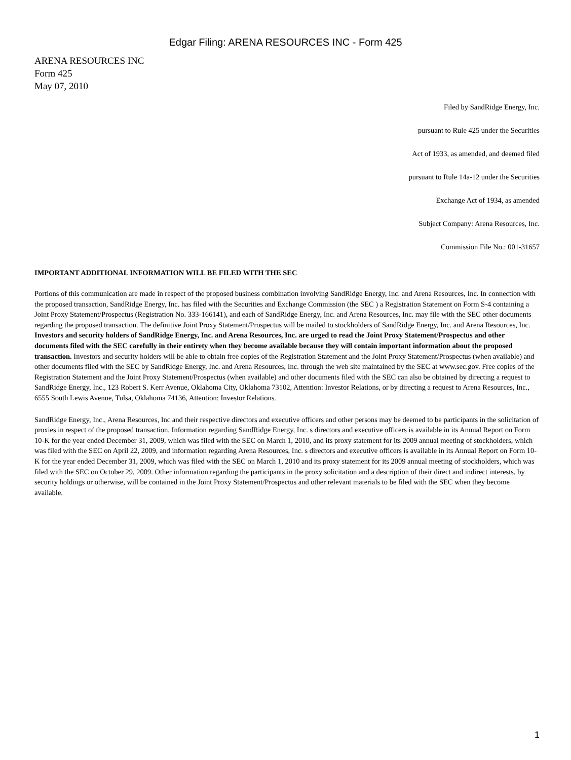Edgar Filing: ARENA RESOURCES INC - Form 425
ARENA RESOURCES INC
Form 425
May 07, 2010
Filed by SandRidge Energy, Inc.
pursuant to Rule 425 under the Securities
Act of 1933, as amended, and deemed filed
pursuant to Rule 14a-12 under the Securities
Exchange Act of 1934, as amended
Subject Company: Arena Resources, Inc.
Commission File No.: 001-31657
IMPORTANT ADDITIONAL INFORMATION WILL BE FILED WITH THE SEC
Portions of this communication are made in respect of the proposed business combination involving SandRidge Energy, Inc. and Arena Resources, Inc. In connection with the proposed transaction, SandRidge Energy, Inc. has filed with the Securities and Exchange Commission (the SEC ) a Registration Statement on Form S-4 containing a Joint Proxy Statement/Prospectus (Registration No. 333-166141), and each of SandRidge Energy, Inc. and Arena Resources, Inc. may file with the SEC other documents regarding the proposed transaction. The definitive Joint Proxy Statement/Prospectus will be mailed to stockholders of SandRidge Energy, Inc. and Arena Resources, Inc. Investors and security holders of SandRidge Energy, Inc. and Arena Resources, Inc. are urged to read the Joint Proxy Statement/Prospectus and other documents filed with the SEC carefully in their entirety when they become available because they will contain important information about the proposed transaction. Investors and security holders will be able to obtain free copies of the Registration Statement and the Joint Proxy Statement/Prospectus (when available) and other documents filed with the SEC by SandRidge Energy, Inc. and Arena Resources, Inc. through the web site maintained by the SEC at www.sec.gov. Free copies of the Registration Statement and the Joint Proxy Statement/Prospectus (when available) and other documents filed with the SEC can also be obtained by directing a request to SandRidge Energy, Inc., 123 Robert S. Kerr Avenue, Oklahoma City, Oklahoma 73102, Attention: Investor Relations, or by directing a request to Arena Resources, Inc., 6555 South Lewis Avenue, Tulsa, Oklahoma 74136, Attention: Investor Relations.
SandRidge Energy, Inc., Arena Resources, Inc and their respective directors and executive officers and other persons may be deemed to be participants in the solicitation of proxies in respect of the proposed transaction. Information regarding SandRidge Energy, Inc. s directors and executive officers is available in its Annual Report on Form 10-K for the year ended December 31, 2009, which was filed with the SEC on March 1, 2010, and its proxy statement for its 2009 annual meeting of stockholders, which was filed with the SEC on April 22, 2009, and information regarding Arena Resources, Inc. s directors and executive officers is available in its Annual Report on Form 10-K for the year ended December 31, 2009, which was filed with the SEC on March 1, 2010 and its proxy statement for its 2009 annual meeting of stockholders, which was filed with the SEC on October 29, 2009. Other information regarding the participants in the proxy solicitation and a description of their direct and indirect interests, by security holdings or otherwise, will be contained in the Joint Proxy Statement/Prospectus and other relevant materials to be filed with the SEC when they become available.
1